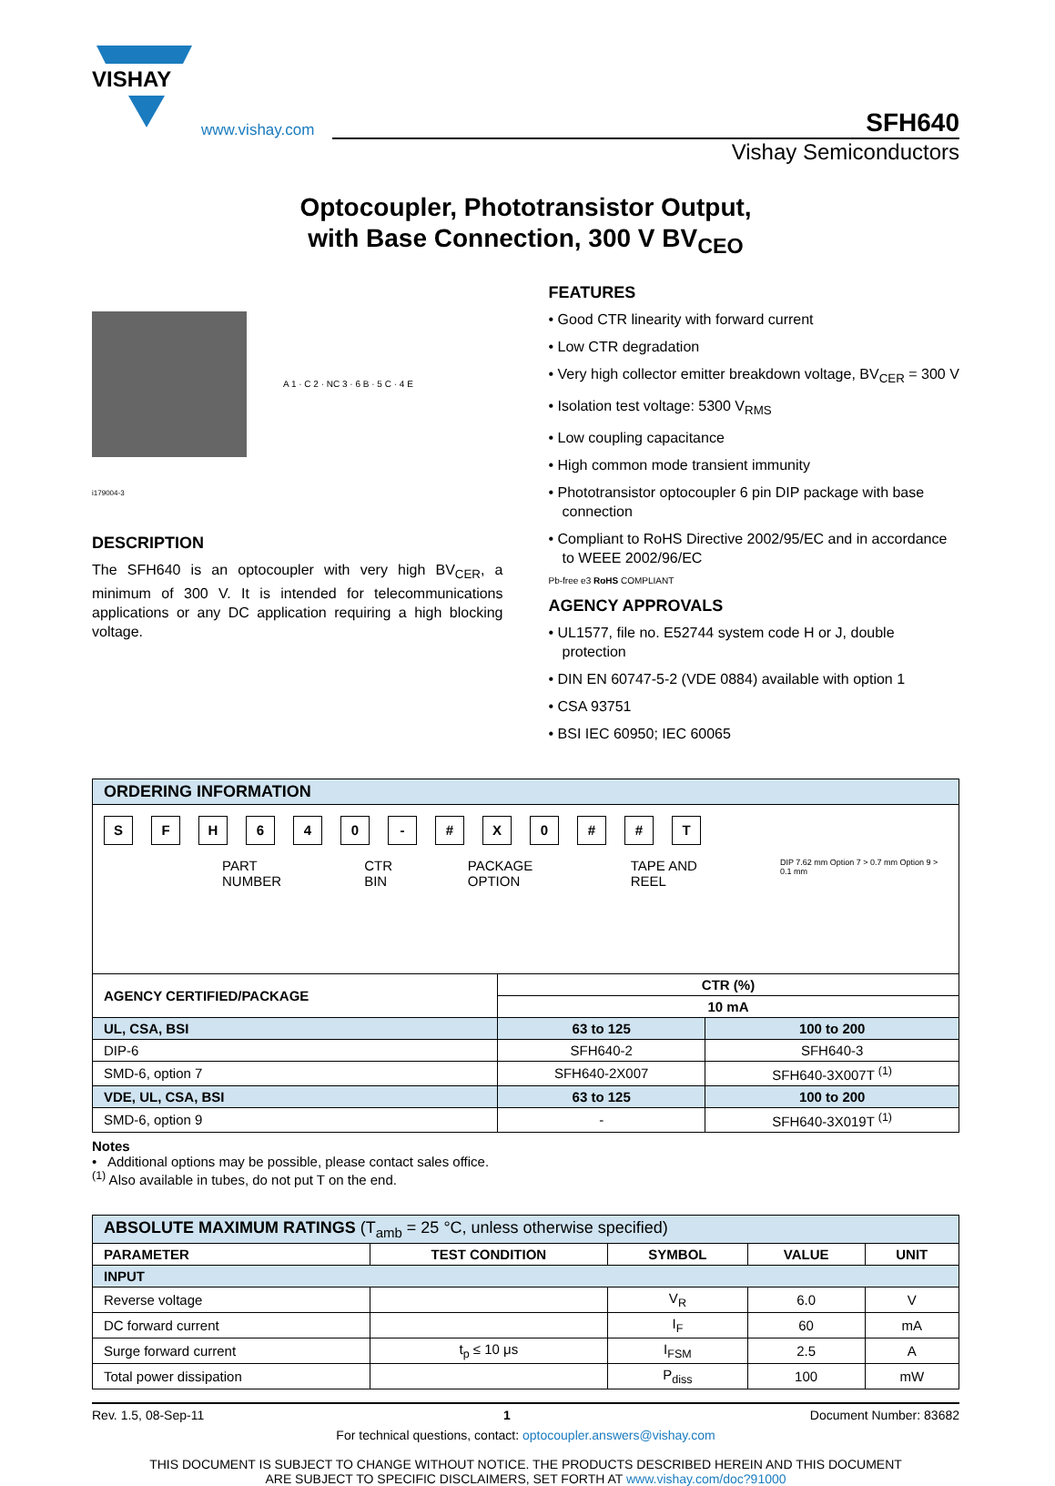VISHAY
www.vishay.com
SFH640
Vishay Semiconductors
Optocoupler, Phototransistor Output,
with Base Connection, 300 V BV<sub>CEO</sub>
A 1 · C 2 · NC 3 · 6 B · 5 C · 4 E
i179004-3
DESCRIPTION
The SFH640 is an optocoupler with very high BV<sub>CER</sub>, a minimum of 300 V. It is intended for telecommunications applications or any DC application requiring a high blocking voltage.
FEATURES
• Good CTR linearity with forward current
• Low CTR degradation
• Very high collector emitter breakdown voltage, BV<sub>CER</sub> = 300 V
• Isolation test voltage: 5300 V<sub>RMS</sub>
• Low coupling capacitance
• High common mode transient immunity
• Phototransistor optocoupler 6 pin DIP package with base connection
• Compliant to RoHS Directive 2002/95/EC and in accordance to WEEE 2002/96/EC
Pb-free e3 RoHS COMPLIANT
AGENCY APPROVALS
• UL1577, file no. E52744 system code H or J, double protection
• DIN EN 60747-5-2 (VDE 0884) available with option 1
• CSA 93751
• BSI IEC 60950; IEC 60065
| ORDERING INFORMATION | | |
| --- | --- | --- |
| S F H 6 4 0 - # X 0 # # T PART NUMBER CTR BIN PACKAGE OPTION TAPE AND REEL DIP 7.62 mm Option 7 > 0.7 mm Option 9 > 0.1 mm | | |
| AGENCY CERTIFIED/PACKAGE | CTR (%) | |
| | 10 mA | |
| UL, CSA, BSI | 63 to 125 | 100 to 200 |
| DIP-6 | SFH640-2 | SFH640-3 |
| SMD-6, option 7 | SFH640-2X007 | SFH640-3X007T <sup>(1)</sup> |
| VDE, UL, CSA, BSI | 63 to 125 | 100 to 200 |
| SMD-6, option 9 | - | SFH640-3X019T <sup>(1)</sup> |
Notes
• Additional options may be possible, please contact sales office.
<sup>(1)</sup> Also available in tubes, do not put T on the end.
| ABSOLUTE MAXIMUM RATINGS (T<sub>amb</sub> = 25 °C, unless otherwise specified) | | | | |
| --- | --- | --- | --- | --- |
| PARAMETER | TEST CONDITION | SYMBOL | VALUE | UNIT |
| INPUT | | | | |
| Reverse voltage | | V<sub>R</sub> | 6.0 | V |
| DC forward current | | I<sub>F</sub> | 60 | mA |
| Surge forward current | t<sub>p</sub> ≤ 10 μs | I<sub>FSM</sub> | 2.5 | A |
| Total power dissipation | | P<sub>diss</sub> | 100 | mW |
Rev. 1.5, 08-Sep-11 1 Document Number: 83682
For technical questions, contact: optocoupler.answers@vishay.com
THIS DOCUMENT IS SUBJECT TO CHANGE WITHOUT NOTICE. THE PRODUCTS DESCRIBED HEREIN AND THIS DOCUMENT
ARE SUBJECT TO SPECIFIC DISCLAIMERS, SET FORTH AT www.vishay.com/doc?91000